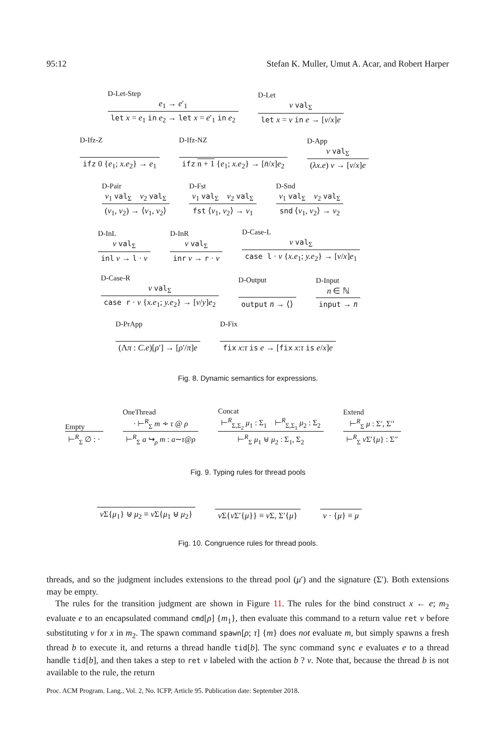95:12 Stefan K. Muller, Umut A. Acar, and Robert Harper
D-Let-Step
e<sub>1</sub> → e′<sub>1</sub>
let x = e<sub>1</sub> in e<sub>2</sub> → let x = e′<sub>1</sub> in e<sub>2</sub>
D-Let
v val<sub>Σ</sub>
let x = v in e → [v/x]e
D-Ifz-Z
ifz 0 {e<sub>1</sub>; x.e<sub>2</sub>} → e<sub>1</sub>
D-Ifz-NZ
ifz n + 1 {e<sub>1</sub>; x.e<sub>2</sub>} → [n̄/x]e<sub>2</sub>
D-App
v val<sub>Σ</sub>
(λx.e) v → [v/x]e
D-Pair
v<sub>1</sub> val<sub>Σ</sub> v<sub>2</sub> val<sub>Σ</sub>
(v<sub>1</sub>, v<sub>2</sub>) → ⟨v<sub>1</sub>, v<sub>2</sub>⟩
D-Fst
v<sub>1</sub> val<sub>Σ</sub> v<sub>2</sub> val<sub>Σ</sub>
fst ⟨v<sub>1</sub>, v<sub>2</sub>⟩ → v<sub>1</sub>
D-Snd
v<sub>1</sub> val<sub>Σ</sub> v<sub>2</sub> val<sub>Σ</sub>
snd ⟨v<sub>1</sub>, v<sub>2</sub>⟩ → v<sub>2</sub>
D-InL
v val<sub>Σ</sub>
inl v → l · v
D-InR
v val<sub>Σ</sub>
inr v → r · v
D-Case-L
v val<sub>Σ</sub>
case l · v {x.e<sub>1</sub>; y.e<sub>2</sub>} → [v/x]e<sub>1</sub>
D-Case-R
v val<sub>Σ</sub>
case r · v {x.e<sub>1</sub>; y.e<sub>2</sub>} → [v/y]e<sub>2</sub>
D-Output
output n̄ → ⟨⟩
D-Input
n ∈ ℕ
input → n̄
D-PrApp
(Λπ : C.e)[ρ′] → [ρ′/π]e
D-Fix
fix x:τ is e → [fix x:τ is e/x]e
Fig. 8. Dynamic semantics for expressions.
Empty
⊢<sup>R</sup><sub>Σ</sub> ∅ : ·
OneThread
· ⊢<sup>R</sup><sub>Σ</sub> m ∻ τ @ ρ
⊢<sup>R</sup><sub>Σ</sub> a ↪<sub>ρ</sub> m : a∼τ@ρ
Concat
⊢<sup>R</sup><sub>Σ,Σ<sub>2</sub></sub> μ<sub>1</sub> : Σ<sub>1</sub> ⊢<sup>R</sup><sub>Σ,Σ<sub>1</sub></sub> μ<sub>2</sub> : Σ<sub>2</sub>
⊢<sup>R</sup><sub>Σ</sub> μ<sub>1</sub> ⊎ μ<sub>2</sub> : Σ<sub>1</sub>, Σ<sub>2</sub>
Extend
⊢<sup>R</sup><sub>Σ</sub> μ : Σ′, Σ′′
⊢<sup>R</sup><sub>Σ</sub> ν Σ′{μ} : Σ′′
Fig. 9. Typing rules for thread pools
ν Σ{μ<sub>1</sub>} ⊎ μ<sub>2</sub> ≡ ν Σ{μ<sub>1</sub> ⊎ μ<sub>2</sub>}
ν Σ{ν Σ′{μ}} ≡ ν Σ, Σ′{μ}
ν · {μ} ≡ μ
Fig. 10. Congruence rules for thread pools.
threads, and so the judgment includes extensions to the thread pool (μ′) and the signature (Σ′). Both extensions may be empty.
The rules for the transition judgment are shown in Figure 11. The rules for the bind construct x ← e; m<sub>2</sub> evaluate e to an encapsulated command cmd[ρ] {m<sub>1</sub>}, then evaluate this command to a return value ret v before substituting v for x in m<sub>2</sub>. The spawn command spawn[ρ; τ] {m} does not evaluate m, but simply spawns a fresh thread b to execute it, and returns a thread handle tid[b]. The sync command sync e evaluates e to a thread handle tid[b], and then takes a step to ret v labeled with the action b ? v. Note that, because the thread b is not available to the rule, the return
Proc. ACM Program. Lang., Vol. 2, No. ICFP, Article 95. Publication date: September 2018.